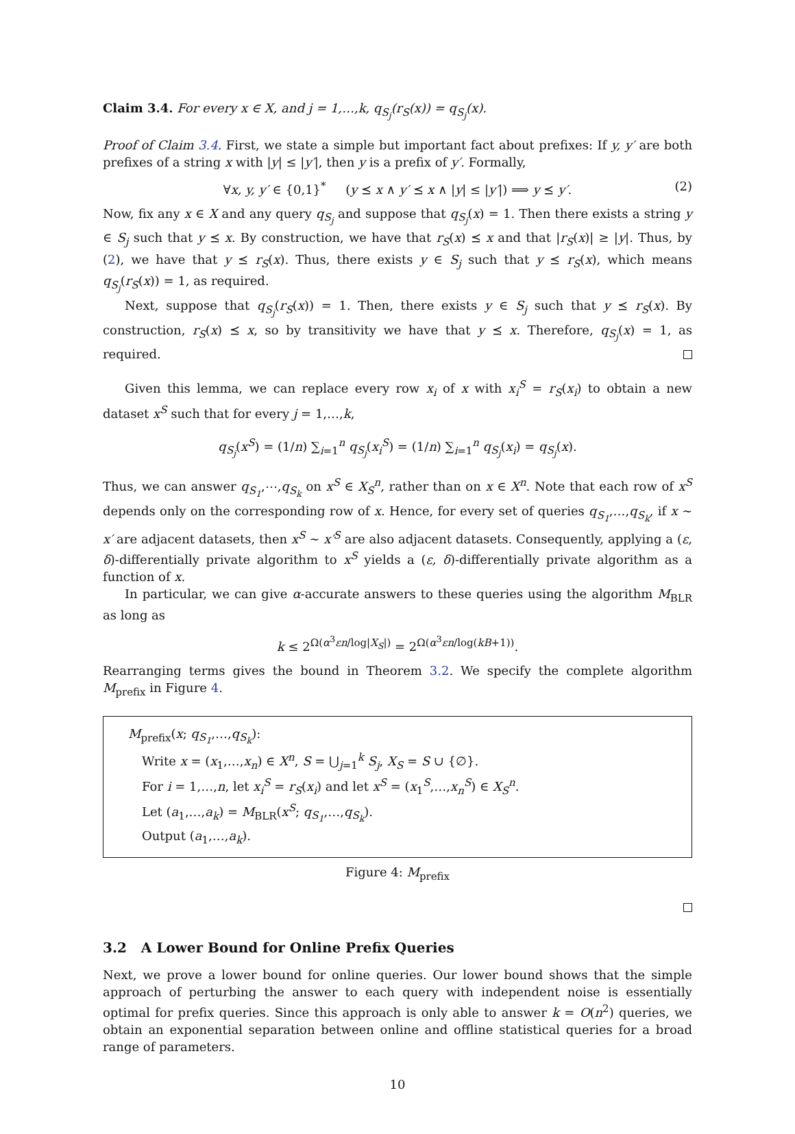Claim 3.4. For every x ∈ X, and j = 1,…,k, q<sub>S<sub>j</sub></sub>(r<sub>S</sub>(x)) = q<sub>S<sub>j</sub></sub>(x).
Proof of Claim 3.4. First, we state a simple but important fact about prefixes: If y, y′ are both prefixes of a string x with |y| ≤ |y′|, then y is a prefix of y′. Formally,
∀x, y, y′ ∈ {0,1}<sup>*</sup> (y ⪯ x ∧ y′ ⪯ x ∧ |y| ≤ |y′|) ⟹ y ⪯ y′. (2)
Now, fix any x ∈ X and any query q<sub>S<sub>j</sub></sub> and suppose that q<sub>S<sub>j</sub></sub>(x) = 1. Then there exists a string y ∈ S<sub>j</sub> such that y ⪯ x. By construction, we have that r<sub>S</sub>(x) ⪯ x and that |r<sub>S</sub>(x)| ≥ |y|. Thus, by (2), we have that y ⪯ r<sub>S</sub>(x). Thus, there exists y ∈ S<sub>j</sub> such that y ⪯ r<sub>S</sub>(x), which means q<sub>S<sub>j</sub></sub>(r<sub>S</sub>(x)) = 1, as required.
Next, suppose that q<sub>S<sub>j</sub></sub>(r<sub>S</sub>(x)) = 1. Then, there exists y ∈ S<sub>j</sub> such that y ⪯ r<sub>S</sub>(x). By construction, r<sub>S</sub>(x) ⪯ x, so by transitivity we have that y ⪯ x. Therefore, q<sub>S<sub>j</sub></sub>(x) = 1, as required.
Given this lemma, we can replace every row x<sub>i</sub> of x with x<sub>i</sub><sup>S</sup> = r<sub>S</sub>(x<sub>i</sub>) to obtain a new dataset x<sup>S</sup> such that for every j = 1,…,k,
q<sub>S<sub>j</sub></sub>(x<sup>S</sup>) = (1/n) ∑<sub>i=1</sub><sup>n</sup> q<sub>S<sub>j</sub></sub>(x<sub>i</sub><sup>S</sup>) = (1/n) ∑<sub>i=1</sub><sup>n</sup> q<sub>S<sub>j</sub></sub>(x<sub>i</sub>) = q<sub>S<sub>j</sub></sub>(x).
Thus, we can answer q<sub>S<sub>1</sub></sub>,⋯,q<sub>S<sub>k</sub></sub> on x<sup>S</sup> ∈ X<sub>S</sub><sup>n</sup>, rather than on x ∈ X<sup>n</sup>. Note that each row of x<sup>S</sup> depends only on the corresponding row of x. Hence, for every set of queries q<sub>S<sub>1</sub></sub>,…,q<sub>S<sub>k</sub></sub>, if x ∼ x′ are adjacent datasets, then x<sup>S</sup> ∼ x′<sup>S</sup> are also adjacent datasets. Consequently, applying a (ε, δ)-differentially private algorithm to x<sup>S</sup> yields a (ε, δ)-differentially private algorithm as a function of x.
In particular, we can give α-accurate answers to these queries using the algorithm M<sub>BLR</sub> as long as
k ≤ 2<sup>Ω(α<sup>3</sup>εn/log|X<sub>S</sub>|)</sup> = 2<sup>Ω(α<sup>3</sup>εn/log(kB+1))</sup>.
Rearranging terms gives the bound in Theorem 3.2. We specify the complete algorithm M<sub>prefix</sub> in Figure 4.
M<sub>prefix</sub>(x; q<sub>S<sub>1</sub></sub>,…,q<sub>S<sub>k</sub></sub>):
Write x = (x<sub>1</sub>,…,x<sub>n</sub>) ∈ X<sup>n</sup>, S = ⋃<sub>j=1</sub><sup>k</sup> S<sub>j</sub>, X<sub>S</sub> = S ∪ {∅}.
For i = 1,…,n, let x<sub>i</sub><sup>S</sup> = r<sub>S</sub>(x<sub>i</sub>) and let x<sup>S</sup> = (x<sub>1</sub><sup>S</sup>,…,x<sub>n</sub><sup>S</sup>) ∈ X<sub>S</sub><sup>n</sup>.
Let (a<sub>1</sub>,…,a<sub>k</sub>) = M<sub>BLR</sub>(x<sup>S</sup>; q<sub>S<sub>1</sub></sub>,…,q<sub>S<sub>k</sub></sub>).
Output (a<sub>1</sub>,…,a<sub>k</sub>).
Figure 4: M<sub>prefix</sub>
3.2 A Lower Bound for Online Prefix Queries
Next, we prove a lower bound for online queries. Our lower bound shows that the simple approach of perturbing the answer to each query with independent noise is essentially optimal for prefix queries. Since this approach is only able to answer k = O(n<sup>2</sup>) queries, we obtain an exponential separation between online and offline statistical queries for a broad range of parameters.
10